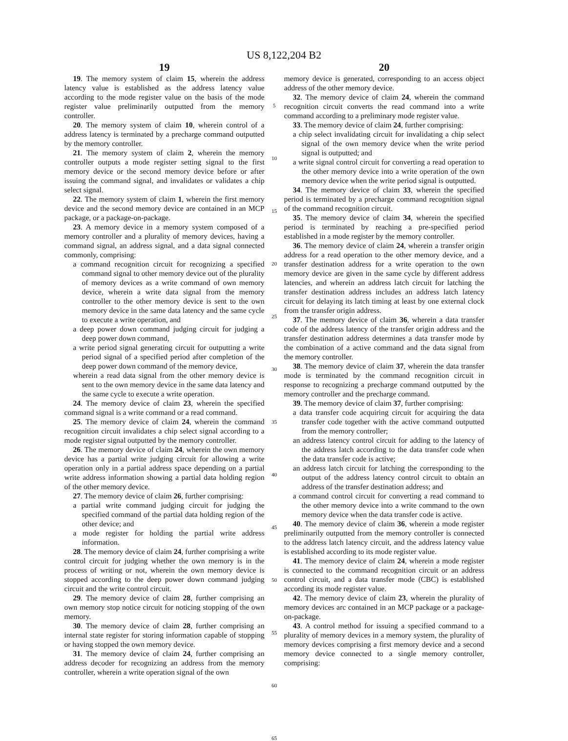US 8,122,204 B2
19
19. The memory system of claim 15, wherein the address latency value is established as the address latency value according to the mode register value on the basis of the mode register value preliminarily outputted from the memory controller.
20. The memory system of claim 10, wherein control of a address latency is terminated by a precharge command outputted by the memory controller.
21. The memory system of claim 2, wherein the memory controller outputs a mode register setting signal to the first memory device or the second memory device before or after issuing the command signal, and invalidates or validates a chip select signal.
22. The memory system of claim 1, wherein the first memory device and the second memory device are contained in an MCP package, or a package-on-package.
23. A memory device in a memory system composed of a memory controller and a plurality of memory devices, having a command signal, an address signal, and a data signal connected commonly, comprising:
a command recognition circuit for recognizing a specified command signal to other memory device out of the plurality of memory devices as a write command of own memory device, wherein a write data signal from the memory controller to the other memory device is sent to the own memory device in the same data latency and the same cycle to execute a write operation, and
a deep power down command judging circuit for judging a deep power down command,
a write period signal generating circuit for outputting a write period signal of a specified period after completion of the deep power down command of the memory device,
wherein a read data signal from the other memory device is sent to the own memory device in the same data latency and the same cycle to execute a write operation.
24. The memory device of claim 23, wherein the specified command signal is a write command or a read command.
25. The memory device of claim 24, wherein the command recognition circuit invalidates a chip select signal according to a mode register signal outputted by the memory controller.
26. The memory device of claim 24, wherein the own memory device has a partial write judging circuit for allowing a write operation only in a partial address space depending on a partial write address information showing a partial data holding region of the other memory device.
27. The memory device of claim 26, further comprising:
a partial write command judging circuit for judging the specified command of the partial data holding region of the other device; and
a mode register for holding the partial write address information.
28. The memory device of claim 24, further comprising a write control circuit for judging whether the own memory is in the process of writing or not, wherein the own memory device is stopped according to the deep power down command judging circuit and the write control circuit.
29. The memory device of claim 28, further comprising an own memory stop notice circuit for noticing stopping of the own memory.
30. The memory device of claim 28, further comprising an internal state register for storing information capable of stopping or having stopped the own memory device.
31. The memory device of claim 24, further comprising an address decoder for recognizing an address from the memory controller, wherein a write operation signal of the own
5
10
15
20
25
30
35
40
45
50
55
60
65
20
memory device is generated, corresponding to an access object address of the other memory device.
32. The memory device of claim 24, wherein the command recognition circuit converts the read command into a write command according to a preliminary mode register value.
33. The memory device of claim 24, further comprising:
a chip select invalidating circuit for invalidating a chip select signal of the own memory device when the write period signal is outputted; and
a write signal control circuit for converting a read operation to the other memory device into a write operation of the own memory device when the write period signal is outputted.
34. The memory device of claim 33, wherein the specified period is terminated by a precharge command recognition signal of the command recognition circuit.
35. The memory device of claim 34, wherein the specified period is terminated by reaching a pre-specified period established in a mode register by the memory controller.
36. The memory device of claim 24, wherein a transfer origin address for a read operation to the other memory device, and a transfer destination address for a write operation to the own memory device are given in the same cycle by different address latencies, and wherein an address latch circuit for latching the transfer destination address includes an address latch latency circuit for delaying its latch timing at least by one external clock from the transfer origin address.
37. The memory device of claim 36, wherein a data transfer code of the address latency of the transfer origin address and the transfer destination address determines a data transfer mode by the combination of a active command and the data signal from the memory controller.
38. The memory device of claim 37, wherein the data transfer mode is terminated by the command recognition circuit in response to recognizing a precharge command outputted by the memory controller and the precharge command.
39. The memory device of claim 37, further comprising:
a data transfer code acquiring circuit for acquiring the data transfer code together with the active command outputted from the memory controller;
an address latency control circuit for adding to the latency of the address latch according to the data transfer code when the data transfer code is active;
an address latch circuit for latching the corresponding to the output of the address latency control circuit to obtain an address of the transfer destination address; and
a command control circuit for converting a read command to the other memory device into a write command to the own memory device when the data transfer code is active.
40. The memory device of claim 36, wherein a mode register preliminarily outputted from the memory controller is connected to the address latch latency circuit, and the address latency value is established according to its mode register value.
41. The memory device of claim 24, wherein a mode register is connected to the command recognition circuit or an address control circuit, and a data transfer mode (CBC) is established according its mode register value.
42. The memory device of claim 23, wherein the plurality of memory devices arc contained in an MCP package or a package-on-package.
43. A control method for issuing a specified command to a plurality of memory devices in a memory system, the plurality of memory devices comprising a first memory device and a second memory device connected to a single memory controller, comprising: